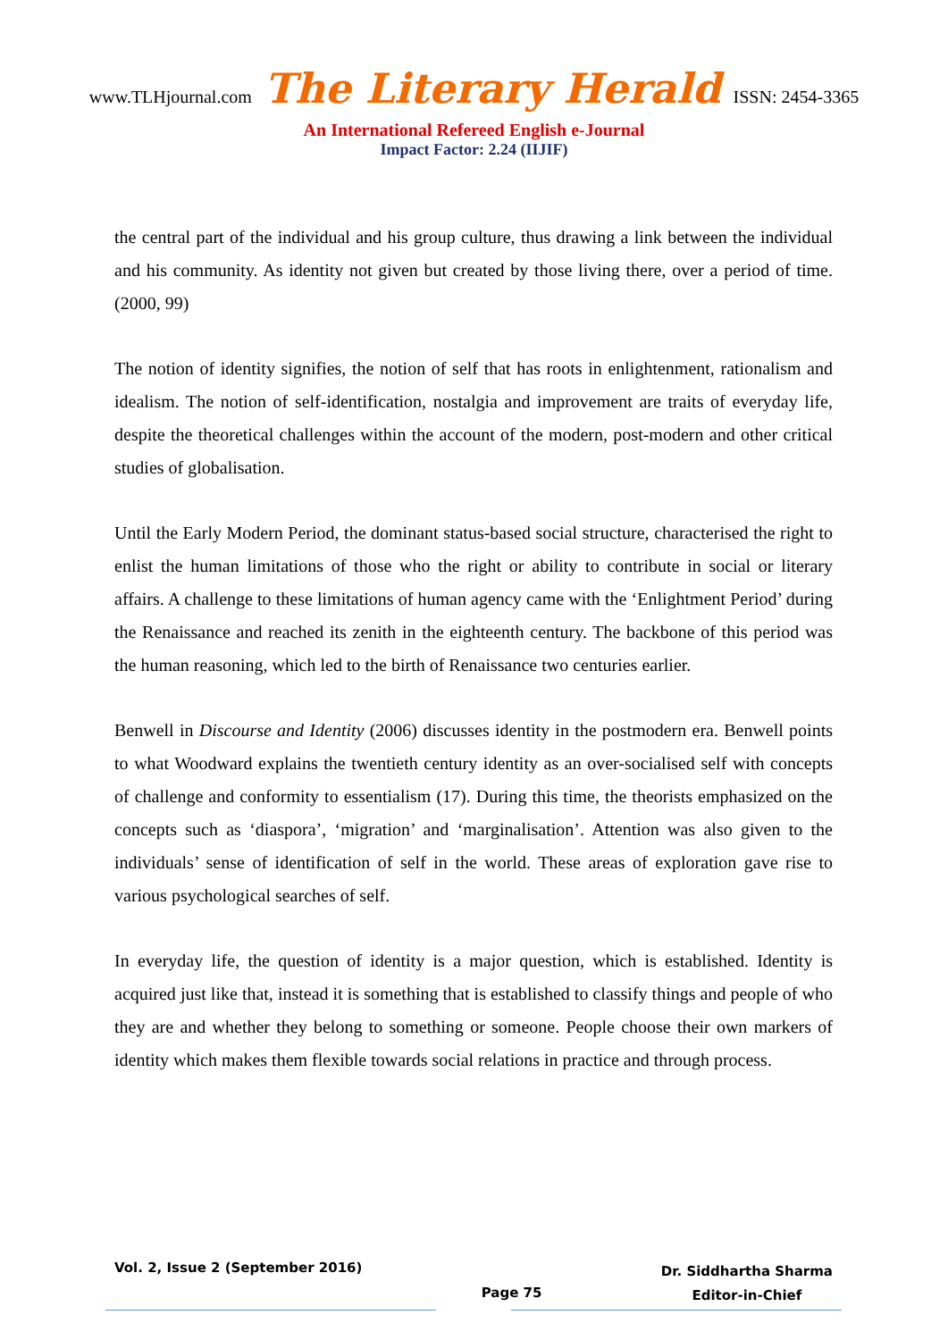www.TLHjournal.com The Literary Herald ISSN: 2454-3365
An International Refereed English e-Journal
Impact Factor: 2.24 (IIJIF)
the central part of the individual and his group culture, thus drawing a link between the individual and his community. As identity not given but created by those living there, over a period of time. (2000, 99)
The notion of identity signifies, the notion of self that has roots in enlightenment, rationalism and idealism. The notion of self-identification, nostalgia and improvement are traits of everyday life, despite the theoretical challenges within the account of the modern, post-modern and other critical studies of globalisation.
Until the Early Modern Period, the dominant status-based social structure, characterised the right to enlist the human limitations of those who the right or ability to contribute in social or literary affairs. A challenge to these limitations of human agency came with the ‘Enlightment Period’ during the Renaissance and reached its zenith in the eighteenth century. The backbone of this period was the human reasoning, which led to the birth of Renaissance two centuries earlier.
Benwell in Discourse and Identity (2006) discusses identity in the postmodern era. Benwell points to what Woodward explains the twentieth century identity as an over-socialised self with concepts of challenge and conformity to essentialism (17). During this time, the theorists emphasized on the concepts such as ‘diaspora’, ‘migration’ and ‘marginalisation’. Attention was also given to the individuals’ sense of identification of self in the world. These areas of exploration gave rise to various psychological searches of self.
In everyday life, the question of identity is a major question, which is established. Identity is acquired just like that, instead it is something that is established to classify things and people of who they are and whether they belong to something or someone. People choose their own markers of identity which makes them flexible towards social relations in practice and through process.
Vol. 2, Issue 2 (September 2016)
Page 75
Dr. Siddhartha Sharma
Editor-in-Chief